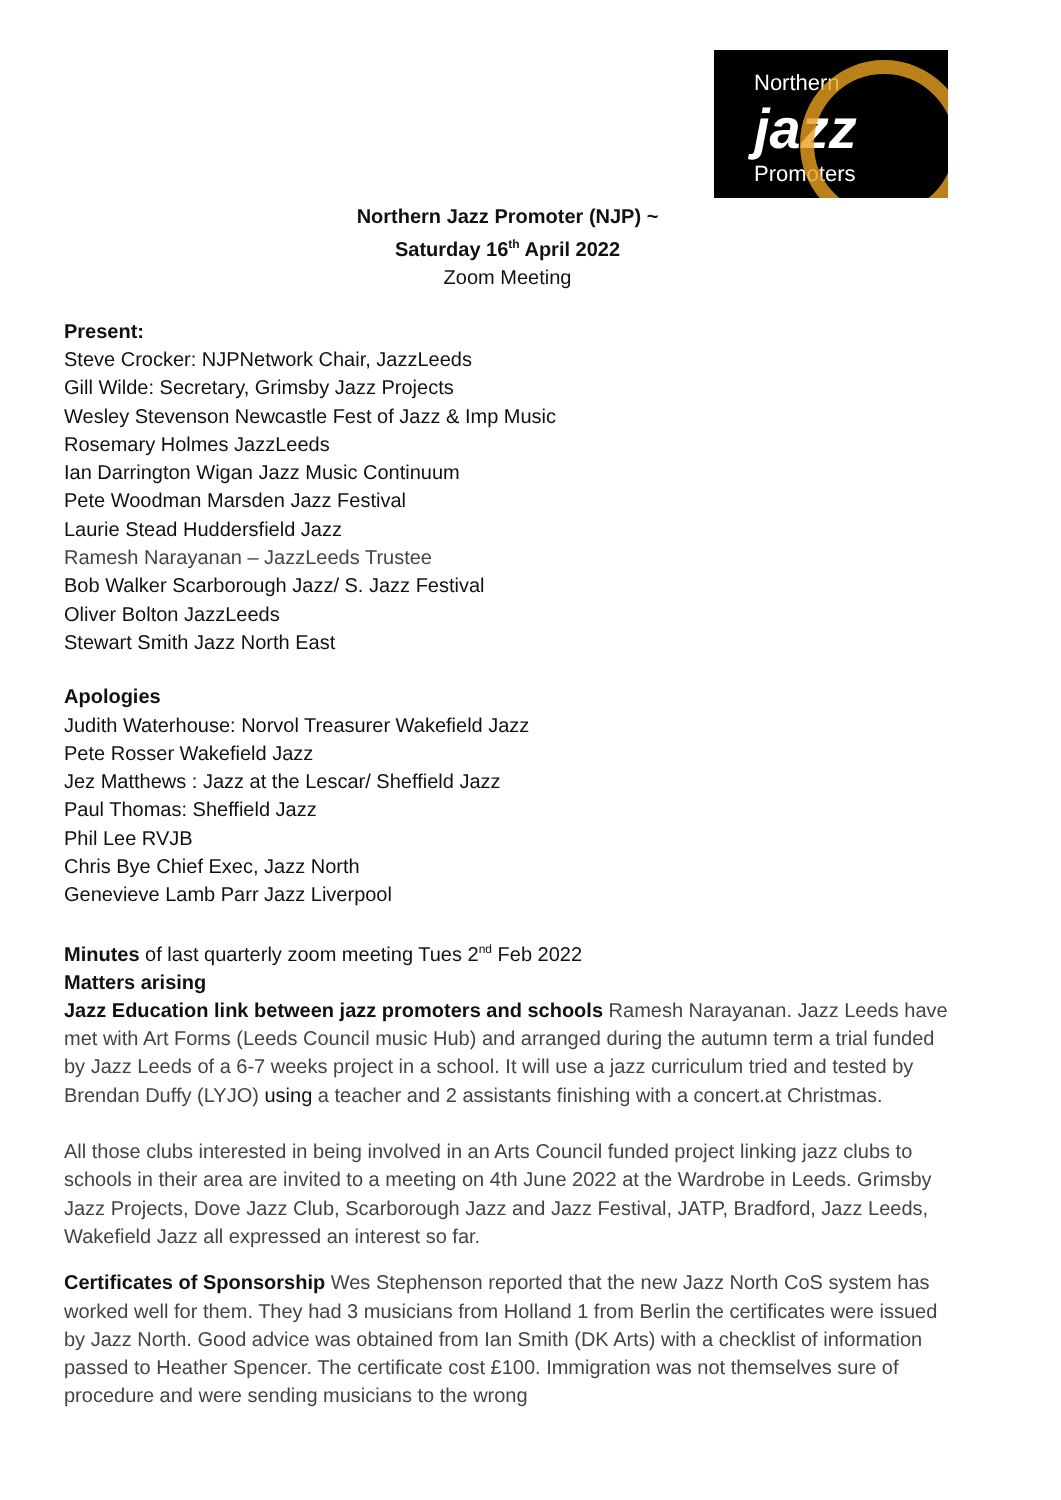Northern
jazz
Promoters
Northern Jazz Promoter (NJP) ~
Saturday 16<sup>th</sup> April 2022
Zoom Meeting
Present:
Steve Crocker: NJPNetwork Chair, JazzLeeds
Gill Wilde: Secretary, Grimsby Jazz Projects
Wesley Stevenson Newcastle Fest of Jazz & Imp Music
Rosemary Holmes JazzLeeds
Ian Darrington Wigan Jazz Music Continuum
Pete Woodman Marsden Jazz Festival
Laurie Stead Huddersfield Jazz
Ramesh Narayanan – JazzLeeds Trustee
Bob Walker Scarborough Jazz/ S. Jazz Festival
Oliver Bolton JazzLeeds
Stewart Smith Jazz North East
Apologies
Judith Waterhouse: Norvol Treasurer Wakefield Jazz
Pete Rosser Wakefield Jazz
Jez Matthews : Jazz at the Lescar/ Sheffield Jazz
Paul Thomas: Sheffield Jazz
Phil Lee RVJB
Chris Bye Chief Exec, Jazz North
Genevieve Lamb Parr Jazz Liverpool
Minutes of last quarterly zoom meeting Tues 2<sup>nd</sup> Feb 2022
Matters arising
Jazz Education link between jazz promoters and schools Ramesh Narayanan. Jazz Leeds have met with Art Forms (Leeds Council music Hub) and arranged during the autumn term a trial funded by Jazz Leeds of a 6-7 weeks project in a school. It will use a jazz curriculum tried and tested by Brendan Duffy (LYJO) using a teacher and 2 assistants finishing with a concert.at Christmas.
All those clubs interested in being involved in an Arts Council funded project linking jazz clubs to schools in their area are invited to a meeting on 4th June 2022 at the Wardrobe in Leeds. Grimsby Jazz Projects, Dove Jazz Club, Scarborough Jazz and Jazz Festival, JATP, Bradford, Jazz Leeds, Wakefield Jazz all expressed an interest so far.
Certificates of Sponsorship Wes Stephenson reported that the new Jazz North CoS system has worked well for them. They had 3 musicians from Holland 1 from Berlin the certificates were issued by Jazz North. Good advice was obtained from Ian Smith (DK Arts) with a checklist of information passed to Heather Spencer. The certificate cost £100. Immigration was not themselves sure of procedure and were sending musicians to the wrong